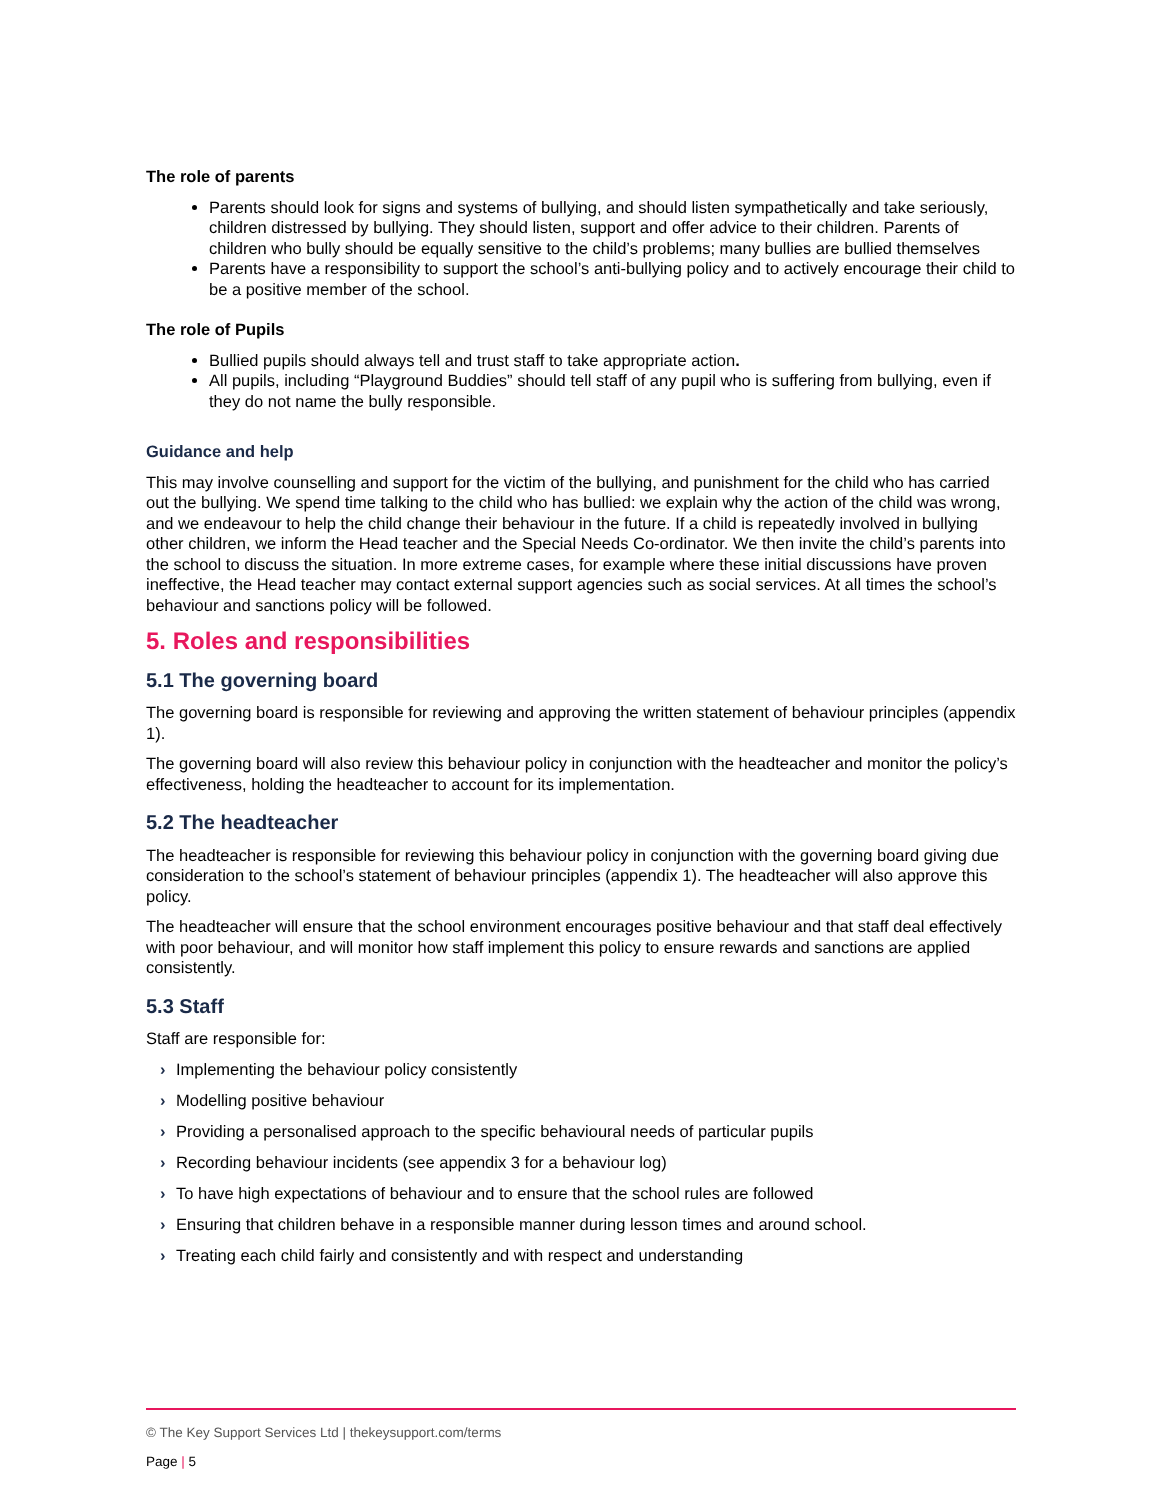The role of parents
Parents should look for signs and systems of bullying, and should listen sympathetically and take seriously, children distressed by bullying. They should listen, support and offer advice to their children. Parents of children who bully should be equally sensitive to the child’s problems; many bullies are bullied themselves
Parents have a responsibility to support the school’s anti-bullying policy and to actively encourage their child to be a positive member of the school.
The role of Pupils
Bullied pupils should always tell and trust staff to take appropriate action.
All pupils, including “Playground Buddies” should tell staff of any pupil who is suffering from bullying, even if they do not name the bully responsible.
Guidance and help
This may involve counselling and support for the victim of the bullying, and punishment for the child who has carried out the bullying. We spend time talking to the child who has bullied: we explain why the action of the child was wrong, and we endeavour to help the child change their behaviour in the future. If a child is repeatedly involved in bullying other children, we inform the Head teacher and the Special Needs Co-ordinator. We then invite the child’s parents into the school to discuss the situation. In more extreme cases, for example where these initial discussions have proven ineffective, the Head teacher may contact external support agencies such as social services. At all times the school’s behaviour and sanctions policy will be followed.
5. Roles and responsibilities
5.1 The governing board
The governing board is responsible for reviewing and approving the written statement of behaviour principles (appendix 1).
The governing board will also review this behaviour policy in conjunction with the headteacher and monitor the policy’s effectiveness, holding the headteacher to account for its implementation.
5.2 The headteacher
The headteacher is responsible for reviewing this behaviour policy in conjunction with the governing board giving due consideration to the school’s statement of behaviour principles (appendix 1). The headteacher will also approve this policy.
The headteacher will ensure that the school environment encourages positive behaviour and that staff deal effectively with poor behaviour, and will monitor how staff implement this policy to ensure rewards and sanctions are applied consistently.
5.3 Staff
Staff are responsible for:
› Implementing the behaviour policy consistently
› Modelling positive behaviour
› Providing a personalised approach to the specific behavioural needs of particular pupils
› Recording behaviour incidents (see appendix 3 for a behaviour log)
› To have high expectations of behaviour and to ensure that the school rules are followed
› Ensuring that children behave in a responsible manner during lesson times and around school.
› Treating each child fairly and consistently and with respect and understanding
© The Key Support Services Ltd | thekeysupport.com/terms
Page | 5